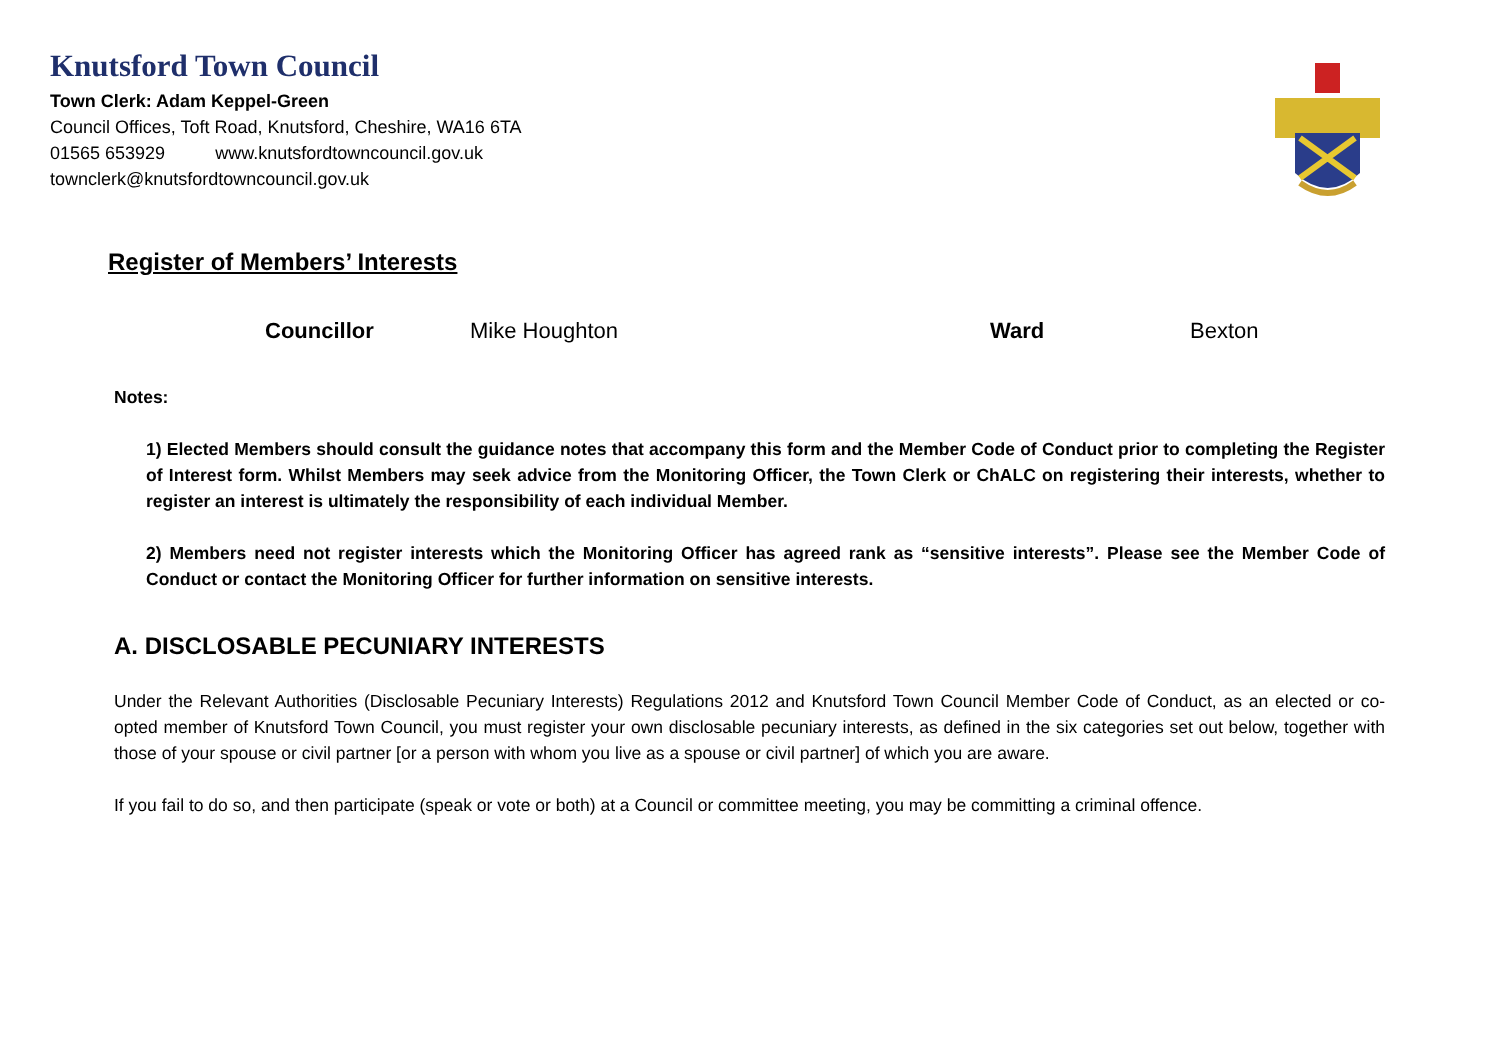Knutsford Town Council
Town Clerk: Adam Keppel-Green
Council Offices, Toft Road, Knutsford, Cheshire, WA16 6TA
01565 653929 www.knutsfordtowncouncil.gov.uk
townclerk@knutsfordtowncouncil.gov.uk
Register of Members’ Interests
Councillor Mike Houghton Ward Bexton
Notes:
1) Elected Members should consult the guidance notes that accompany this form and the Member Code of Conduct prior to completing the Register of Interest form. Whilst Members may seek advice from the Monitoring Officer, the Town Clerk or ChALC on registering their interests, whether to register an interest is ultimately the responsibility of each individual Member.
2) Members need not register interests which the Monitoring Officer has agreed rank as “sensitive interests”. Please see the Member Code of Conduct or contact the Monitoring Officer for further information on sensitive interests.
A. DISCLOSABLE PECUNIARY INTERESTS
Under the Relevant Authorities (Disclosable Pecuniary Interests) Regulations 2012 and Knutsford Town Council Member Code of Conduct, as an elected or co-opted member of Knutsford Town Council, you must register your own disclosable pecuniary interests, as defined in the six categories set out below, together with those of your spouse or civil partner [or a person with whom you live as a spouse or civil partner] of which you are aware.
If you fail to do so, and then participate (speak or vote or both) at a Council or committee meeting, you may be committing a criminal offence.